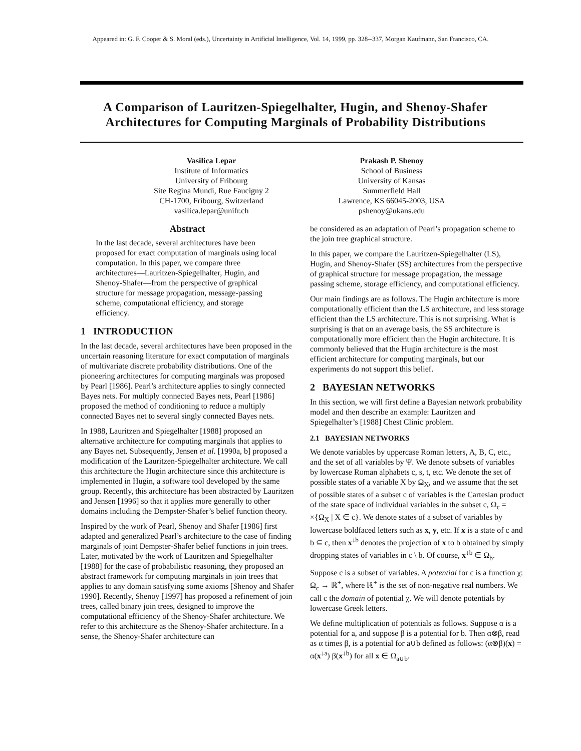Appeared in: G. F. Cooper & S. Moral (eds.), Uncertainty in Artificial Intelligence, Vol. 14, 1999, pp. 328--337, Morgan Kaufmann, San Francisco, CA.
A Comparison of Lauritzen-Spiegelhalter, Hugin, and Shenoy-Shafer Architectures for Computing Marginals of Probability Distributions
Vasilica Lepar
Institute of Informatics
University of Fribourg
Site Regina Mundi, Rue Faucigny 2
CH-1700, Fribourg, Switzerland
vasilica.lepar@unifr.ch
Prakash P. Shenoy
School of Business
University of Kansas
Summerfield Hall
Lawrence, KS 66045-2003, USA
pshenoy@ukans.edu
Abstract
In the last decade, several architectures have been proposed for exact computation of marginals using local computation. In this paper, we compare three architectures—Lauritzen-Spiegelhalter, Hugin, and Shenoy-Shafer—from the perspective of graphical structure for message propagation, message-passing scheme, computational efficiency, and storage efficiency.
1 INTRODUCTION
In the last decade, several architectures have been proposed in the uncertain reasoning literature for exact computation of marginals of multivariate discrete probability distributions. One of the pioneering architectures for computing marginals was proposed by Pearl [1986]. Pearl’s architecture applies to singly connected Bayes nets. For multiply connected Bayes nets, Pearl [1986] proposed the method of conditioning to reduce a multiply connected Bayes net to several singly connected Bayes nets.
In 1988, Lauritzen and Spiegelhalter [1988] proposed an alternative architecture for computing marginals that applies to any Bayes net. Subsequently, Jensen et al. [1990a, b] proposed a modification of the Lauritzen-Spiegelhalter architecture. We call this architecture the Hugin architecture since this architecture is implemented in Hugin, a software tool developed by the same group. Recently, this architecture has been abstracted by Lauritzen and Jensen [1996] so that it applies more generally to other domains including the Dempster-Shafer’s belief function theory.
Inspired by the work of Pearl, Shenoy and Shafer [1986] first adapted and generalized Pearl’s architecture to the case of finding marginals of joint Dempster-Shafer belief functions in join trees. Later, motivated by the work of Lauritzen and Spiegelhalter [1988] for the case of probabilistic reasoning, they proposed an abstract framework for computing marginals in join trees that applies to any domain satisfying some axioms [Shenoy and Shafer 1990]. Recently, Shenoy [1997] has proposed a refinement of join trees, called binary join trees, designed to improve the computational efficiency of the Shenoy-Shafer architecture. We refer to this architecture as the Shenoy-Shafer architecture. In a sense, the Shenoy-Shafer architecture can
be considered as an adaptation of Pearl’s propagation scheme to the join tree graphical structure.
In this paper, we compare the Lauritzen-Spiegelhalter (LS), Hugin, and Shenoy-Shafer (SS) architectures from the perspective of graphical structure for message propagation, the message passing scheme, storage efficiency, and computational efficiency.
Our main findings are as follows. The Hugin architecture is more computationally efficient than the LS architecture, and less storage efficient than the LS architecture. This is not surprising. What is surprising is that on an average basis, the SS architecture is computationally more efficient than the Hugin architecture. It is commonly believed that the Hugin architecture is the most efficient architecture for computing marginals, but our experiments do not support this belief.
2 BAYESIAN NETWORKS
In this section, we will first define a Bayesian network probability model and then describe an example: Lauritzen and Spiegelhalter’s [1988] Chest Clinic problem.
2.1 BAYESIAN NETWORKS
We denote variables by uppercase Roman letters, A, B, C, etc., and the set of all variables by Ψ. We denote subsets of variables by lowercase Roman alphabets c, s, t, etc. We denote the set of possible states of a variable X by Ω<sub>X</sub>, and we assume that the set of possible states of a subset c of variables is the Cartesian product of the state space of individual variables in the subset c, Ω<sub>c</sub> = ×{Ω<sub>X</sub> | X ∈ c}. We denote states of a subset of variables by lowercase boldfaced letters such as x, y, etc. If x is a state of c and b ⊆ c, then x<sup>↓b</sup> denotes the projection of x to b obtained by simply dropping states of variables in c \ b. Of course, x<sup>↓b</sup> ∈ Ω<sub>b</sub>.
Suppose c is a subset of variables. A potential for c is a function χ: Ω<sub>c</sub> → ℝ<sup>+</sup>, where ℝ<sup>+</sup> is the set of non-negative real numbers. We call c the domain of potential χ. We will denote potentials by lowercase Greek letters.
We define multiplication of potentials as follows. Suppose α is a potential for a, and suppose β is a potential for b. Then α⊗β, read as α times β, is a potential for a∪b defined as follows: (α⊗β)(x) = α(x<sup>↓a</sup>) β(x<sup>↓b</sup>) for all x ∈ Ω<sub>a∪b</sub>.